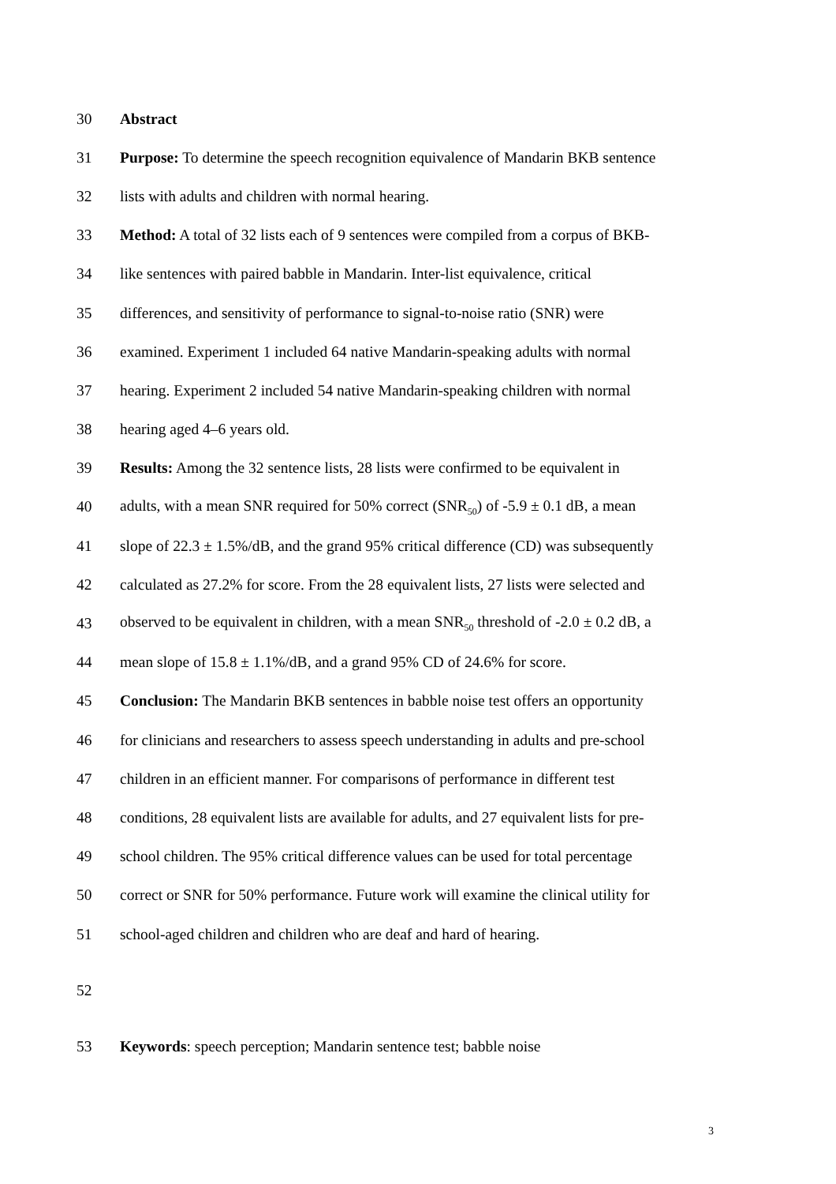30 Abstract
31 Purpose: To determine the speech recognition equivalence of Mandarin BKB sentence
32 lists with adults and children with normal hearing.
33 Method: A total of 32 lists each of 9 sentences were compiled from a corpus of BKB-
34 like sentences with paired babble in Mandarin. Inter-list equivalence, critical
35 differences, and sensitivity of performance to signal-to-noise ratio (SNR) were
36 examined. Experiment 1 included 64 native Mandarin-speaking adults with normal
37 hearing. Experiment 2 included 54 native Mandarin-speaking children with normal
38 hearing aged 4–6 years old.
39 Results: Among the 32 sentence lists, 28 lists were confirmed to be equivalent in
40 adults, with a mean SNR required for 50% correct (SNR<sub>50</sub>) of -5.9 ± 0.1 dB, a mean
41 slope of 22.3 ± 1.5%/dB, and the grand 95% critical difference (CD) was subsequently
42 calculated as 27.2% for score. From the 28 equivalent lists, 27 lists were selected and
43 observed to be equivalent in children, with a mean SNR<sub>50</sub> threshold of -2.0 ± 0.2 dB, a
44 mean slope of 15.8 ± 1.1%/dB, and a grand 95% CD of 24.6% for score.
45 Conclusion: The Mandarin BKB sentences in babble noise test offers an opportunity
46 for clinicians and researchers to assess speech understanding in adults and pre-school
47 children in an efficient manner. For comparisons of performance in different test
48 conditions, 28 equivalent lists are available for adults, and 27 equivalent lists for pre-
49 school children. The 95% critical difference values can be used for total percentage
50 correct or SNR for 50% performance. Future work will examine the clinical utility for
51 school-aged children and children who are deaf and hard of hearing.
52
53 Keywords: speech perception; Mandarin sentence test; babble noise
3